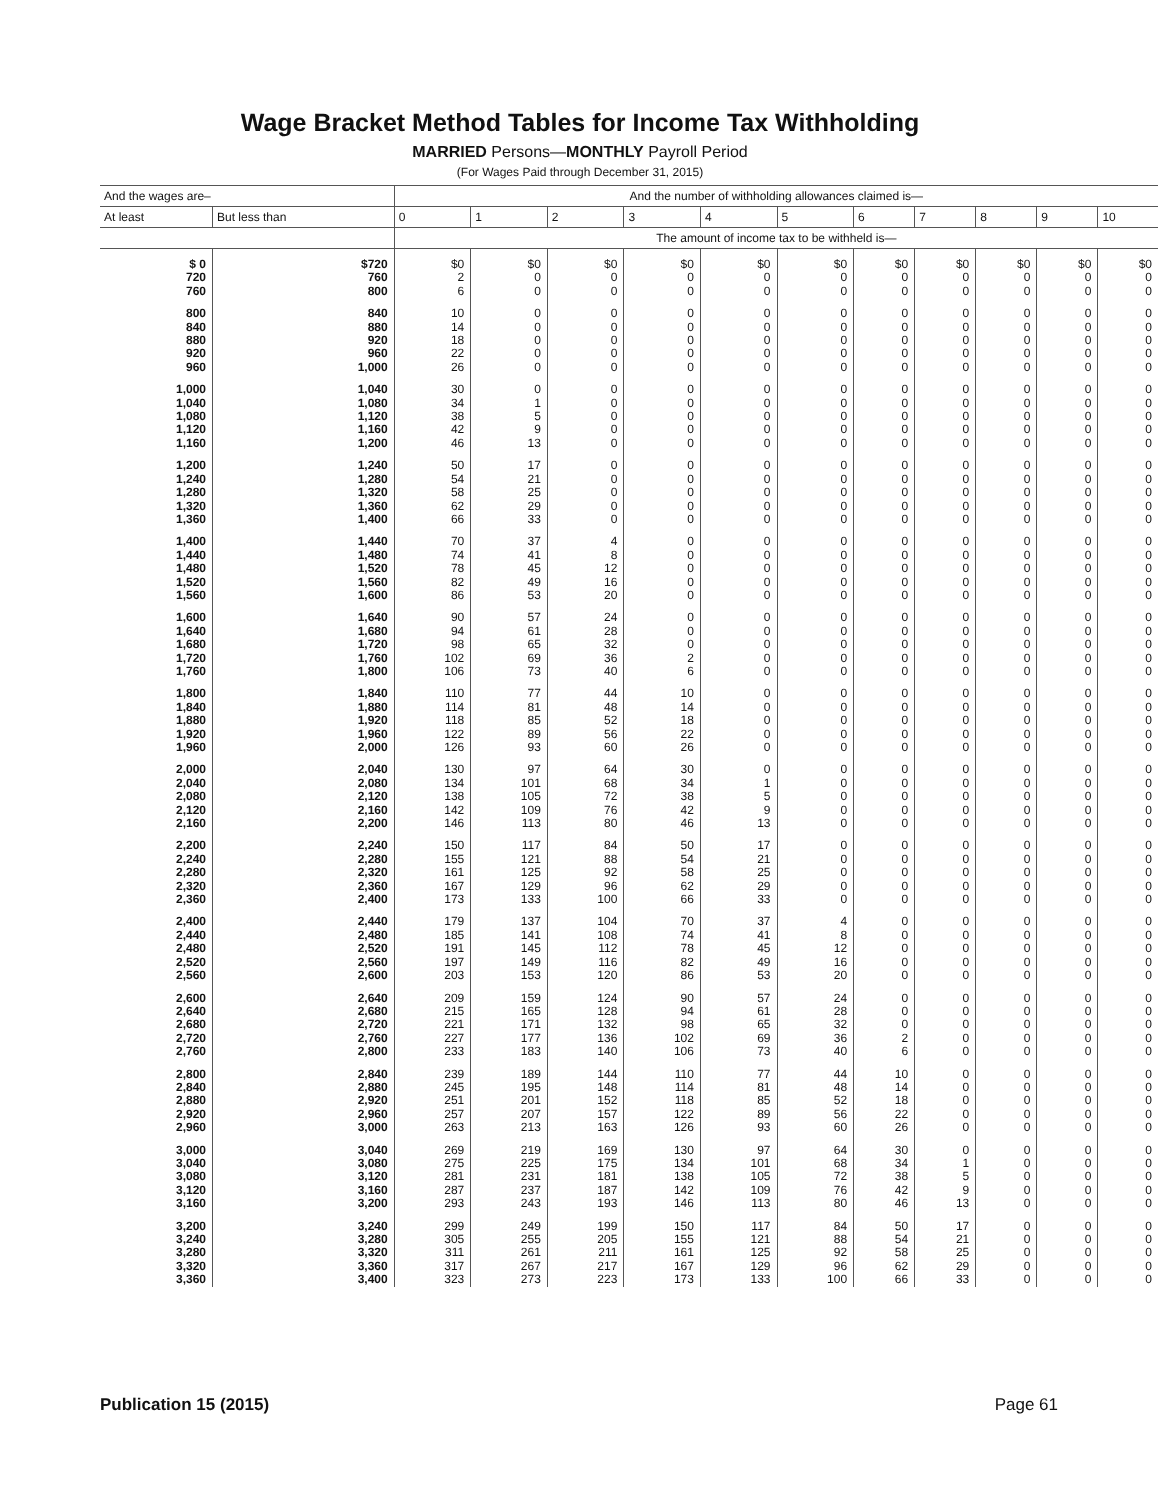Wage Bracket Method Tables for Income Tax Withholding
MARRIED Persons—MONTHLY Payroll Period
(For Wages Paid through December 31, 2015)
| And the wages are– | | And the number of withholding allowances claimed is— | | | | | | | | | | |
| --- | --- | --- | --- | --- | --- | --- | --- | --- | --- | --- | --- | --- |
| At least | But less than | 0 | 1 | 2 | 3 | 4 | 5 | 6 | 7 | 8 | 9 | 10 |
| | | The amount of income tax to be withheld is— | | | | | | | | | | |
| $ 0 | $720 | $0 | $0 | $0 | $0 | $0 | $0 | $0 | $0 | $0 | $0 | $0 |
| 720 | 760 | 2 | 0 | 0 | 0 | 0 | 0 | 0 | 0 | 0 | 0 | 0 |
| 760 | 800 | 6 | 0 | 0 | 0 | 0 | 0 | 0 | 0 | 0 | 0 | 0 |
| 800 | 840 | 10 | 0 | 0 | 0 | 0 | 0 | 0 | 0 | 0 | 0 | 0 |
| 840 | 880 | 14 | 0 | 0 | 0 | 0 | 0 | 0 | 0 | 0 | 0 | 0 |
| 880 | 920 | 18 | 0 | 0 | 0 | 0 | 0 | 0 | 0 | 0 | 0 | 0 |
| 920 | 960 | 22 | 0 | 0 | 0 | 0 | 0 | 0 | 0 | 0 | 0 | 0 |
| 960 | 1,000 | 26 | 0 | 0 | 0 | 0 | 0 | 0 | 0 | 0 | 0 | 0 |
| 1,000 | 1,040 | 30 | 0 | 0 | 0 | 0 | 0 | 0 | 0 | 0 | 0 | 0 |
| 1,040 | 1,080 | 34 | 1 | 0 | 0 | 0 | 0 | 0 | 0 | 0 | 0 | 0 |
| 1,080 | 1,120 | 38 | 5 | 0 | 0 | 0 | 0 | 0 | 0 | 0 | 0 | 0 |
| 1,120 | 1,160 | 42 | 9 | 0 | 0 | 0 | 0 | 0 | 0 | 0 | 0 | 0 |
| 1,160 | 1,200 | 46 | 13 | 0 | 0 | 0 | 0 | 0 | 0 | 0 | 0 | 0 |
| 1,200 | 1,240 | 50 | 17 | 0 | 0 | 0 | 0 | 0 | 0 | 0 | 0 | 0 |
| 1,240 | 1,280 | 54 | 21 | 0 | 0 | 0 | 0 | 0 | 0 | 0 | 0 | 0 |
| 1,280 | 1,320 | 58 | 25 | 0 | 0 | 0 | 0 | 0 | 0 | 0 | 0 | 0 |
| 1,320 | 1,360 | 62 | 29 | 0 | 0 | 0 | 0 | 0 | 0 | 0 | 0 | 0 |
| 1,360 | 1,400 | 66 | 33 | 0 | 0 | 0 | 0 | 0 | 0 | 0 | 0 | 0 |
| 1,400 | 1,440 | 70 | 37 | 4 | 0 | 0 | 0 | 0 | 0 | 0 | 0 | 0 |
| 1,440 | 1,480 | 74 | 41 | 8 | 0 | 0 | 0 | 0 | 0 | 0 | 0 | 0 |
| 1,480 | 1,520 | 78 | 45 | 12 | 0 | 0 | 0 | 0 | 0 | 0 | 0 | 0 |
| 1,520 | 1,560 | 82 | 49 | 16 | 0 | 0 | 0 | 0 | 0 | 0 | 0 | 0 |
| 1,560 | 1,600 | 86 | 53 | 20 | 0 | 0 | 0 | 0 | 0 | 0 | 0 | 0 |
| 1,600 | 1,640 | 90 | 57 | 24 | 0 | 0 | 0 | 0 | 0 | 0 | 0 | 0 |
| 1,640 | 1,680 | 94 | 61 | 28 | 0 | 0 | 0 | 0 | 0 | 0 | 0 | 0 |
| 1,680 | 1,720 | 98 | 65 | 32 | 0 | 0 | 0 | 0 | 0 | 0 | 0 | 0 |
| 1,720 | 1,760 | 102 | 69 | 36 | 2 | 0 | 0 | 0 | 0 | 0 | 0 | 0 |
| 1,760 | 1,800 | 106 | 73 | 40 | 6 | 0 | 0 | 0 | 0 | 0 | 0 | 0 |
| 1,800 | 1,840 | 110 | 77 | 44 | 10 | 0 | 0 | 0 | 0 | 0 | 0 | 0 |
| 1,840 | 1,880 | 114 | 81 | 48 | 14 | 0 | 0 | 0 | 0 | 0 | 0 | 0 |
| 1,880 | 1,920 | 118 | 85 | 52 | 18 | 0 | 0 | 0 | 0 | 0 | 0 | 0 |
| 1,920 | 1,960 | 122 | 89 | 56 | 22 | 0 | 0 | 0 | 0 | 0 | 0 | 0 |
| 1,960 | 2,000 | 126 | 93 | 60 | 26 | 0 | 0 | 0 | 0 | 0 | 0 | 0 |
| 2,000 | 2,040 | 130 | 97 | 64 | 30 | 0 | 0 | 0 | 0 | 0 | 0 | 0 |
| 2,040 | 2,080 | 134 | 101 | 68 | 34 | 1 | 0 | 0 | 0 | 0 | 0 | 0 |
| 2,080 | 2,120 | 138 | 105 | 72 | 38 | 5 | 0 | 0 | 0 | 0 | 0 | 0 |
| 2,120 | 2,160 | 142 | 109 | 76 | 42 | 9 | 0 | 0 | 0 | 0 | 0 | 0 |
| 2,160 | 2,200 | 146 | 113 | 80 | 46 | 13 | 0 | 0 | 0 | 0 | 0 | 0 |
| 2,200 | 2,240 | 150 | 117 | 84 | 50 | 17 | 0 | 0 | 0 | 0 | 0 | 0 |
| 2,240 | 2,280 | 155 | 121 | 88 | 54 | 21 | 0 | 0 | 0 | 0 | 0 | 0 |
| 2,280 | 2,320 | 161 | 125 | 92 | 58 | 25 | 0 | 0 | 0 | 0 | 0 | 0 |
| 2,320 | 2,360 | 167 | 129 | 96 | 62 | 29 | 0 | 0 | 0 | 0 | 0 | 0 |
| 2,360 | 2,400 | 173 | 133 | 100 | 66 | 33 | 0 | 0 | 0 | 0 | 0 | 0 |
| 2,400 | 2,440 | 179 | 137 | 104 | 70 | 37 | 4 | 0 | 0 | 0 | 0 | 0 |
| 2,440 | 2,480 | 185 | 141 | 108 | 74 | 41 | 8 | 0 | 0 | 0 | 0 | 0 |
| 2,480 | 2,520 | 191 | 145 | 112 | 78 | 45 | 12 | 0 | 0 | 0 | 0 | 0 |
| 2,520 | 2,560 | 197 | 149 | 116 | 82 | 49 | 16 | 0 | 0 | 0 | 0 | 0 |
| 2,560 | 2,600 | 203 | 153 | 120 | 86 | 53 | 20 | 0 | 0 | 0 | 0 | 0 |
| 2,600 | 2,640 | 209 | 159 | 124 | 90 | 57 | 24 | 0 | 0 | 0 | 0 | 0 |
| 2,640 | 2,680 | 215 | 165 | 128 | 94 | 61 | 28 | 0 | 0 | 0 | 0 | 0 |
| 2,680 | 2,720 | 221 | 171 | 132 | 98 | 65 | 32 | 0 | 0 | 0 | 0 | 0 |
| 2,720 | 2,760 | 227 | 177 | 136 | 102 | 69 | 36 | 2 | 0 | 0 | 0 | 0 |
| 2,760 | 2,800 | 233 | 183 | 140 | 106 | 73 | 40 | 6 | 0 | 0 | 0 | 0 |
| 2,800 | 2,840 | 239 | 189 | 144 | 110 | 77 | 44 | 10 | 0 | 0 | 0 | 0 |
| 2,840 | 2,880 | 245 | 195 | 148 | 114 | 81 | 48 | 14 | 0 | 0 | 0 | 0 |
| 2,880 | 2,920 | 251 | 201 | 152 | 118 | 85 | 52 | 18 | 0 | 0 | 0 | 0 |
| 2,920 | 2,960 | 257 | 207 | 157 | 122 | 89 | 56 | 22 | 0 | 0 | 0 | 0 |
| 2,960 | 3,000 | 263 | 213 | 163 | 126 | 93 | 60 | 26 | 0 | 0 | 0 | 0 |
| 3,000 | 3,040 | 269 | 219 | 169 | 130 | 97 | 64 | 30 | 0 | 0 | 0 | 0 |
| 3,040 | 3,080 | 275 | 225 | 175 | 134 | 101 | 68 | 34 | 1 | 0 | 0 | 0 |
| 3,080 | 3,120 | 281 | 231 | 181 | 138 | 105 | 72 | 38 | 5 | 0 | 0 | 0 |
| 3,120 | 3,160 | 287 | 237 | 187 | 142 | 109 | 76 | 42 | 9 | 0 | 0 | 0 |
| 3,160 | 3,200 | 293 | 243 | 193 | 146 | 113 | 80 | 46 | 13 | 0 | 0 | 0 |
| 3,200 | 3,240 | 299 | 249 | 199 | 150 | 117 | 84 | 50 | 17 | 0 | 0 | 0 |
| 3,240 | 3,280 | 305 | 255 | 205 | 155 | 121 | 88 | 54 | 21 | 0 | 0 | 0 |
| 3,280 | 3,320 | 311 | 261 | 211 | 161 | 125 | 92 | 58 | 25 | 0 | 0 | 0 |
| 3,320 | 3,360 | 317 | 267 | 217 | 167 | 129 | 96 | 62 | 29 | 0 | 0 | 0 |
| 3,360 | 3,400 | 323 | 273 | 223 | 173 | 133 | 100 | 66 | 33 | 0 | 0 | 0 |
Publication 15 (2015) Page 61